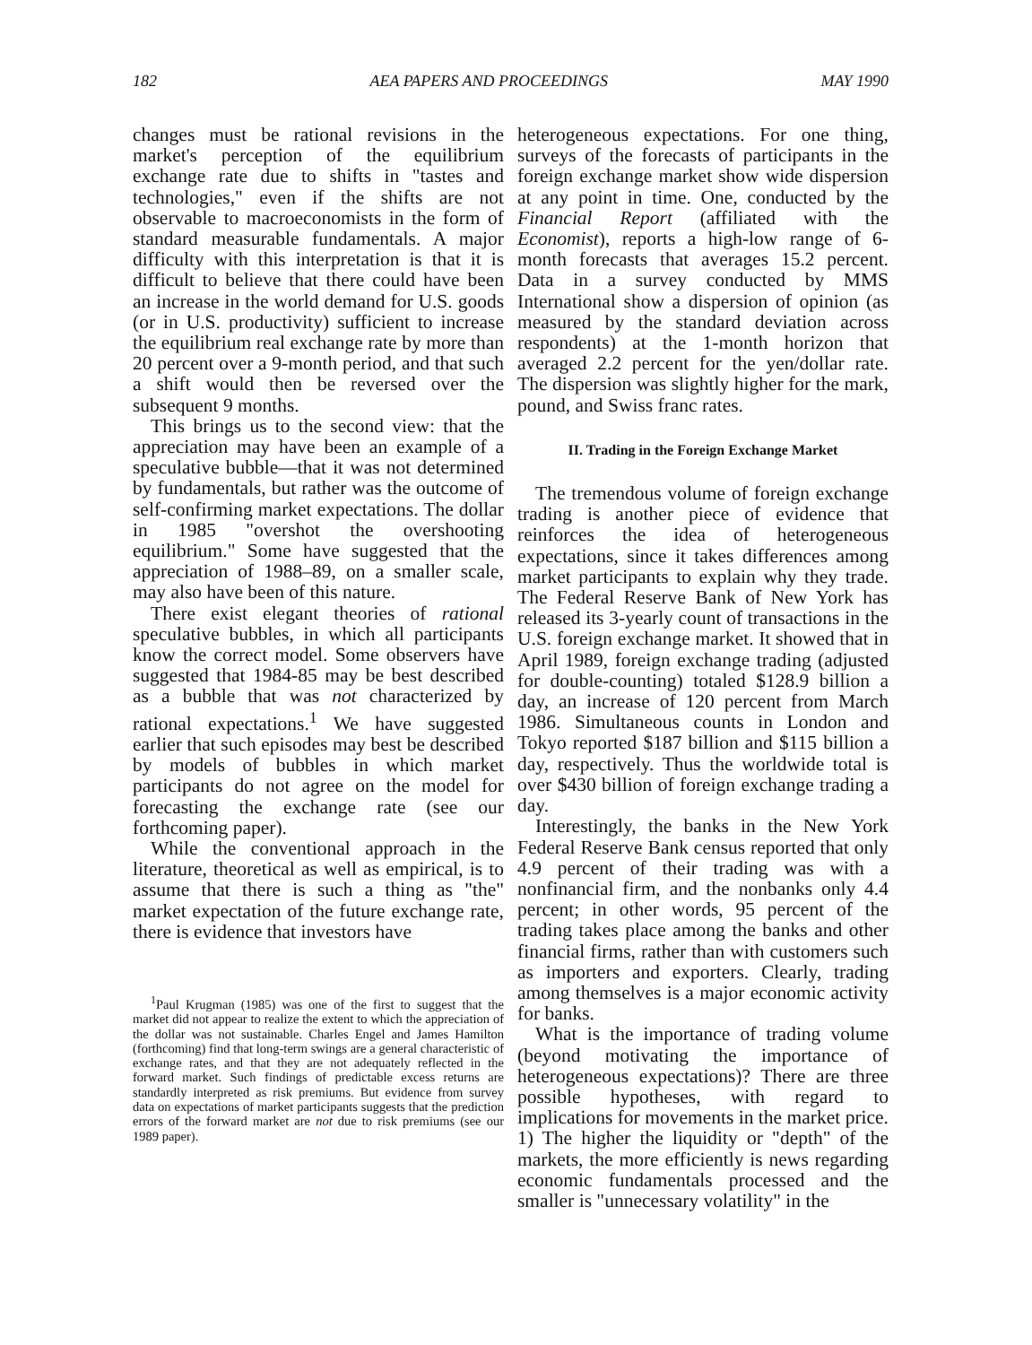182 AEA PAPERS AND PROCEEDINGS MAY 1990
changes must be rational revisions in the market's perception of the equilibrium exchange rate due to shifts in "tastes and technologies," even if the shifts are not observable to macroeconomists in the form of standard measurable fundamentals. A major difficulty with this interpretation is that it is difficult to believe that there could have been an increase in the world demand for U.S. goods (or in U.S. productivity) sufficient to increase the equilibrium real exchange rate by more than 20 percent over a 9-month period, and that such a shift would then be reversed over the subsequent 9 months.
This brings us to the second view: that the appreciation may have been an example of a speculative bubble—that it was not determined by fundamentals, but rather was the outcome of self-confirming market expectations. The dollar in 1985 "overshot the overshooting equilibrium." Some have suggested that the appreciation of 1988–89, on a smaller scale, may also have been of this nature.
There exist elegant theories of rational speculative bubbles, in which all participants know the correct model. Some observers have suggested that 1984-85 may be best described as a bubble that was not characterized by rational expectations.<sup>1</sup> We have suggested earlier that such episodes may best be described by models of bubbles in which market participants do not agree on the model for forecasting the exchange rate (see our forthcoming paper).
While the conventional approach in the literature, theoretical as well as empirical, is to assume that there is such a thing as "the" market expectation of the future exchange rate, there is evidence that investors have
<sup>1</sup> Paul Krugman (1985) was one of the first to suggest that the market did not appear to realize the extent to which the appreciation of the dollar was not sustainable. Charles Engel and James Hamilton (forthcoming) find that long-term swings are a general characteristic of exchange rates, and that they are not adequately reflected in the forward market. Such findings of predictable excess returns are standardly interpreted as risk premiums. But evidence from survey data on expectations of market participants suggests that the prediction errors of the forward market are not due to risk premiums (see our 1989 paper).
heterogeneous expectations. For one thing, surveys of the forecasts of participants in the foreign exchange market show wide dispersion at any point in time. One, conducted by the Financial Report (affiliated with the Economist), reports a high-low range of 6-month forecasts that averages 15.2 percent. Data in a survey conducted by MMS International show a dispersion of opinion (as measured by the standard deviation across respondents) at the 1-month horizon that averaged 2.2 percent for the yen/dollar rate. The dispersion was slightly higher for the mark, pound, and Swiss franc rates.
II. Trading in the Foreign Exchange Market
The tremendous volume of foreign exchange trading is another piece of evidence that reinforces the idea of heterogeneous expectations, since it takes differences among market participants to explain why they trade. The Federal Reserve Bank of New York has released its 3-yearly count of transactions in the U.S. foreign exchange market. It showed that in April 1989, foreign exchange trading (adjusted for double-counting) totaled $128.9 billion a day, an increase of 120 percent from March 1986. Simultaneous counts in London and Tokyo reported $187 billion and $115 billion a day, respectively. Thus the worldwide total is over $430 billion of foreign exchange trading a day.
Interestingly, the banks in the New York Federal Reserve Bank census reported that only 4.9 percent of their trading was with a nonfinancial firm, and the nonbanks only 4.4 percent; in other words, 95 percent of the trading takes place among the banks and other financial firms, rather than with customers such as importers and exporters. Clearly, trading among themselves is a major economic activity for banks.
What is the importance of trading volume (beyond motivating the importance of heterogeneous expectations)? There are three possible hypotheses, with regard to implications for movements in the market price. 1) The higher the liquidity or "depth" of the markets, the more efficiently is news regarding economic fundamentals processed and the smaller is "unnecessary volatility" in the